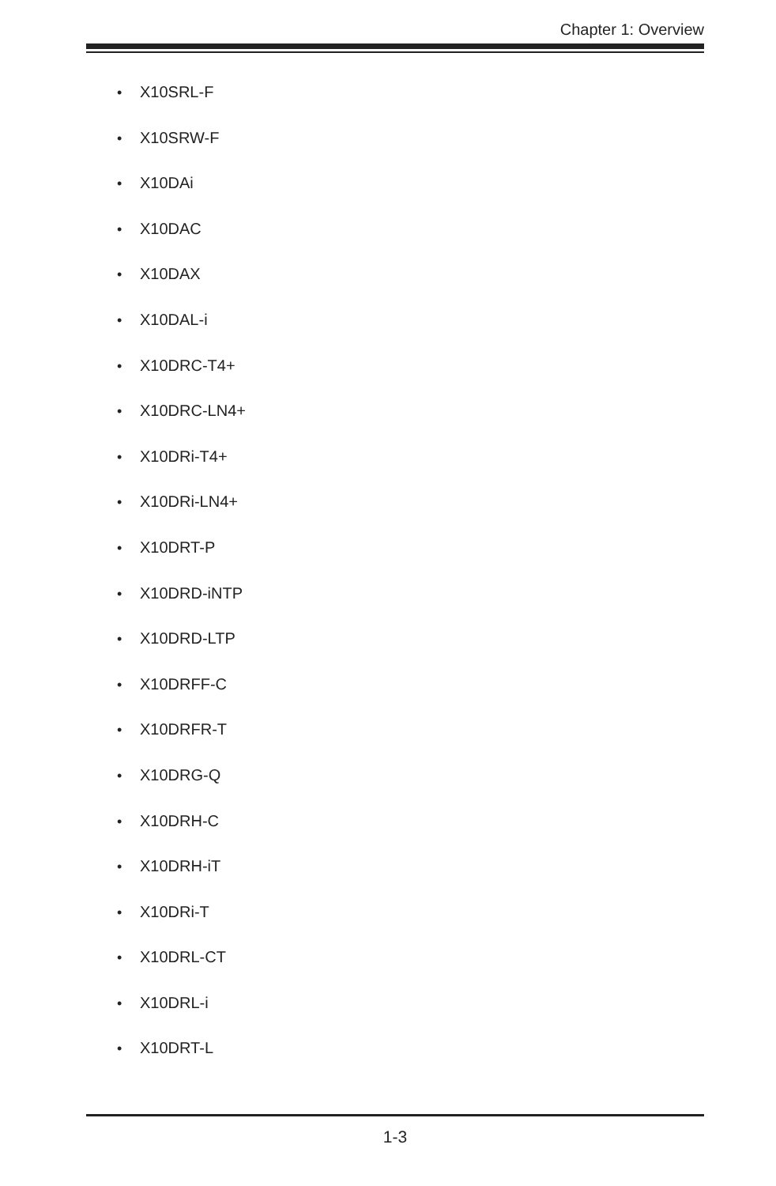Chapter 1: Overview
• X10SRL-F
• X10SRW-F
• X10DAi
• X10DAC
• X10DAX
• X10DAL-i
• X10DRC-T4+
• X10DRC-LN4+
• X10DRi-T4+
• X10DRi-LN4+
• X10DRT-P
• X10DRD-iNTP
• X10DRD-LTP
• X10DRFF-C
• X10DRFR-T
• X10DRG-Q
• X10DRH-C
• X10DRH-iT
• X10DRi-T
• X10DRL-CT
• X10DRL-i
• X10DRT-L
1-3